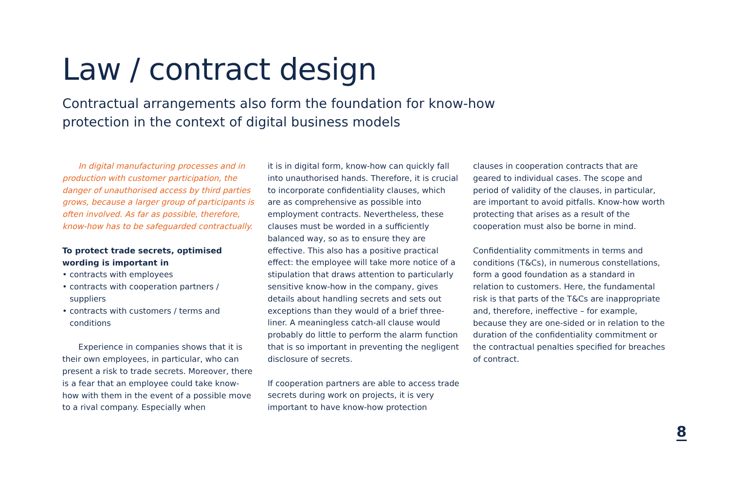Law / contract design
Contractual arrangements also form the foundation for know-how protection in the context of digital business models
In digital manufacturing processes and in production with customer participation, the danger of unauthorised access by third parties grows, because a larger group of participants is often involved. As far as possible, therefore, know-how has to be safeguarded contractually.
To protect trade secrets, optimised wording is important in
• contracts with employees
• contracts with cooperation partners / suppliers
• contracts with customers / terms and conditions
Experience in companies shows that it is their own employees, in particular, who can present a risk to trade secrets. Moreover, there is a fear that an employee could take know-how with them in the event of a possible move to a rival company. Especially when
it is in digital form, know-how can quickly fall into unauthorised hands. Therefore, it is crucial to incorporate confidentiality clauses, which are as comprehensive as possible into employment contracts. Nevertheless, these clauses must be worded in a sufficiently balanced way, so as to ensure they are effective. This also has a positive practical effect: the employee will take more notice of a stipulation that draws attention to particularly sensitive know-how in the company, gives details about handling secrets and sets out exceptions than they would of a brief three-liner. A meaningless catch-all clause would probably do little to perform the alarm function that is so important in preventing the negligent disclosure of secrets.
If cooperation partners are able to access trade secrets during work on projects, it is very important to have know-how protection
clauses in cooperation contracts that are geared to individual cases. The scope and period of validity of the clauses, in particular, are important to avoid pitfalls. Know-how worth protecting that arises as a result of the cooperation must also be borne in mind.
Confidentiality commitments in terms and conditions (T&Cs), in numerous constellations, form a good foundation as a standard in relation to customers. Here, the fundamental risk is that parts of the T&Cs are inappropriate and, therefore, ineffective – for example, because they are one-sided or in relation to the duration of the confidentiality commitment or the contractual penalties specified for breaches of contract.
8